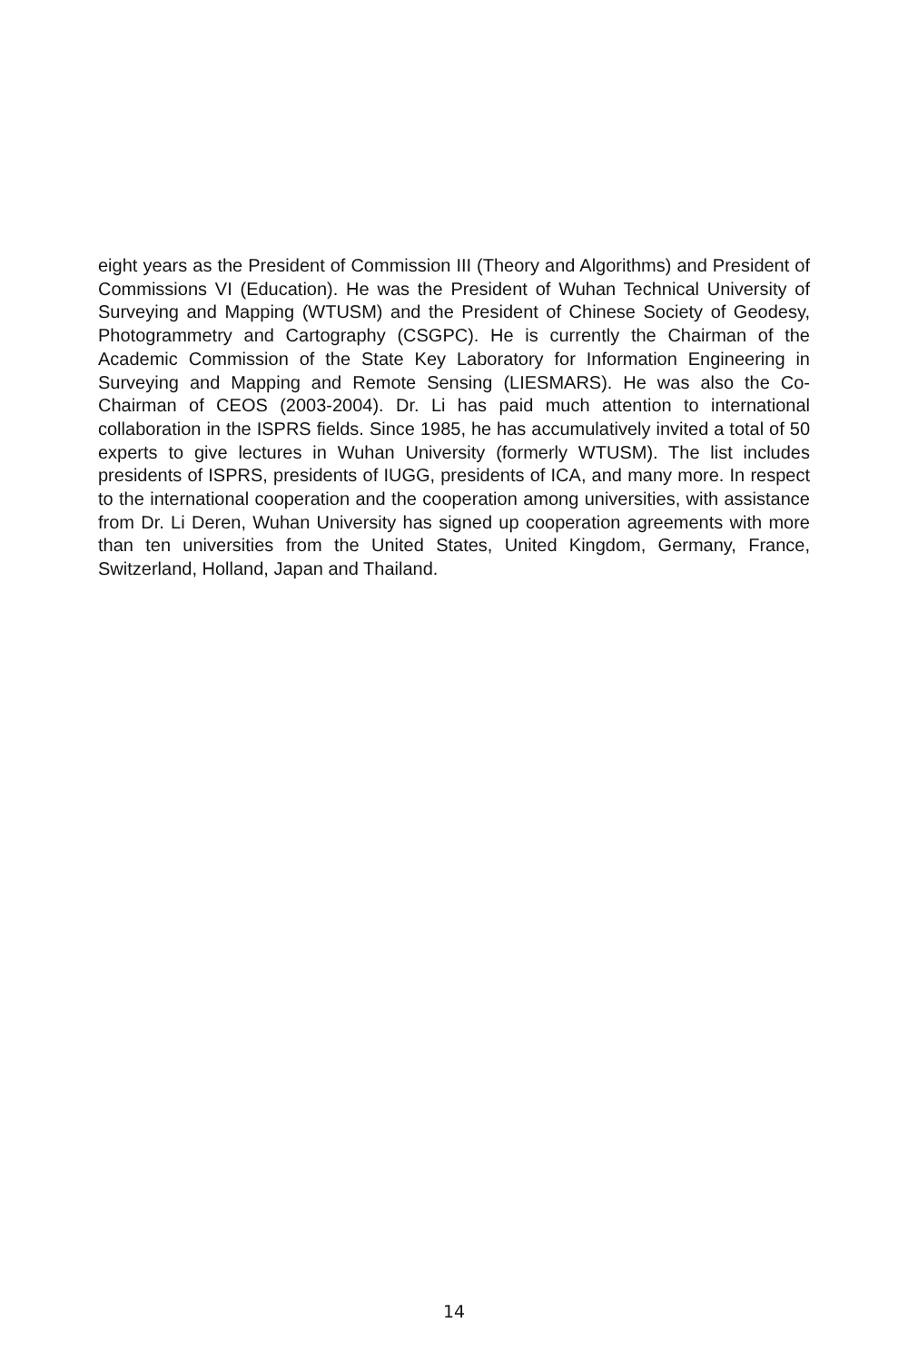eight years as the President of Commission III (Theory and Algorithms) and President of Commissions VI (Education). He was the President of Wuhan Technical University of Surveying and Mapping (WTUSM) and the President of Chinese Society of Geodesy, Photogrammetry and Cartography (CSGPC). He is currently the Chairman of the Academic Commission of the State Key Laboratory for Information Engineering in Surveying and Mapping and Remote Sensing (LIESMARS). He was also the Co-Chairman of CEOS (2003-2004). Dr. Li has paid much attention to international collaboration in the ISPRS fields. Since 1985, he has accumulatively invited a total of 50 experts to give lectures in Wuhan University (formerly WTUSM). The list includes presidents of ISPRS, presidents of IUGG, presidents of ICA, and many more. In respect to the international cooperation and the cooperation among universities, with assistance from Dr. Li Deren, Wuhan University has signed up cooperation agreements with more than ten universities from the United States, United Kingdom, Germany, France, Switzerland, Holland, Japan and Thailand.
14